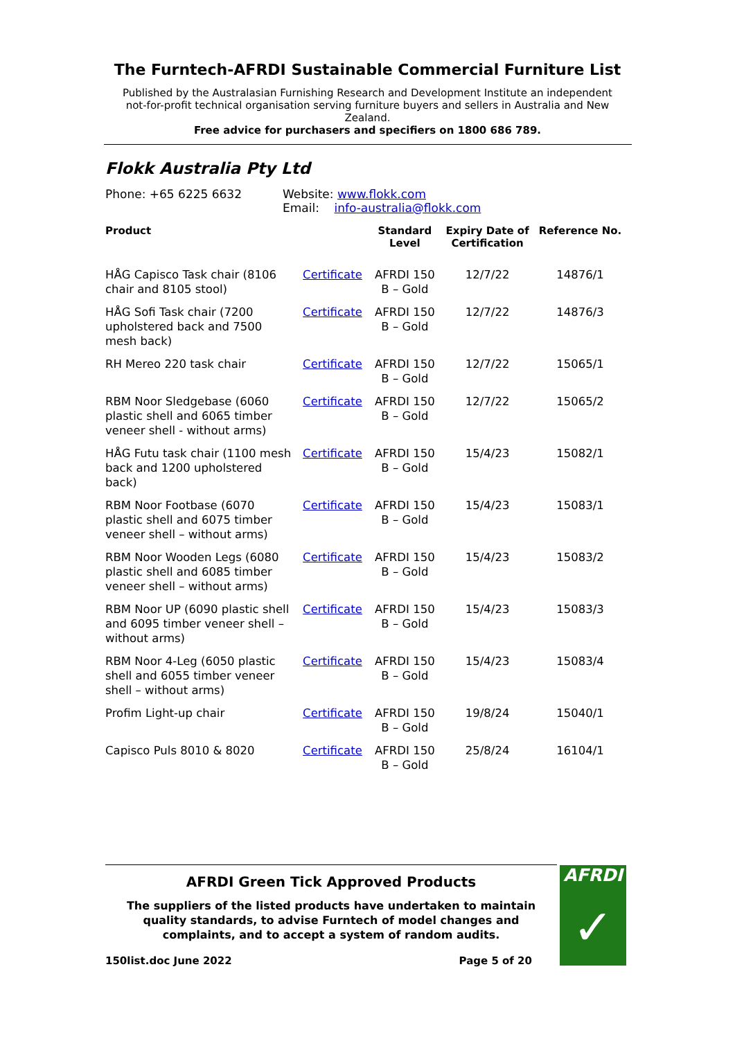The Furntech-AFRDI Sustainable Commercial Furniture List
Published by the Australasian Furnishing Research and Development Institute an independent not-for-profit technical organisation serving furniture buyers and sellers in Australia and New Zealand.
Free advice for purchasers and specifiers on 1800 686 789.
Flokk Australia Pty Ltd
Phone: +65 6225 6632 Website: www.flokk.com
Email: info-australia@flokk.com
| Product | | Standard Level | Expiry Date of Certification | Reference No. |
| --- | --- | --- | --- | --- |
| HÅG Capisco Task chair (8106 chair and 8105 stool) | Certificate | AFRDI 150 B – Gold | 12/7/22 | 14876/1 |
| HÅG Sofi Task chair (7200 upholstered back and 7500 mesh back) | Certificate | AFRDI 150 B – Gold | 12/7/22 | 14876/3 |
| RH Mereo 220 task chair | Certificate | AFRDI 150 B – Gold | 12/7/22 | 15065/1 |
| RBM Noor Sledgebase (6060 plastic shell and 6065 timber veneer shell - without arms) | Certificate | AFRDI 150 B – Gold | 12/7/22 | 15065/2 |
| HÅG Futu task chair (1100 mesh back and 1200 upholstered back) | Certificate | AFRDI 150 B – Gold | 15/4/23 | 15082/1 |
| RBM Noor Footbase (6070 plastic shell and 6075 timber veneer shell – without arms) | Certificate | AFRDI 150 B – Gold | 15/4/23 | 15083/1 |
| RBM Noor Wooden Legs (6080 plastic shell and 6085 timber veneer shell – without arms) | Certificate | AFRDI 150 B – Gold | 15/4/23 | 15083/2 |
| RBM Noor UP (6090 plastic shell and 6095 timber veneer shell – without arms) | Certificate | AFRDI 150 B – Gold | 15/4/23 | 15083/3 |
| RBM Noor 4-Leg (6050 plastic shell and 6055 timber veneer shell – without arms) | Certificate | AFRDI 150 B – Gold | 15/4/23 | 15083/4 |
| Profim Light-up chair | Certificate | AFRDI 150 B – Gold | 19/8/24 | 15040/1 |
| Capisco Puls 8010 & 8020 | Certificate | AFRDI 150 B – Gold | 25/8/24 | 16104/1 |
AFRDI Green Tick Approved Products
The suppliers of the listed products have undertaken to maintain quality standards, to advise Furntech of model changes and complaints, and to accept a system of random audits.
150list.doc June 2022 Page 5 of 20
AFRDI
✓